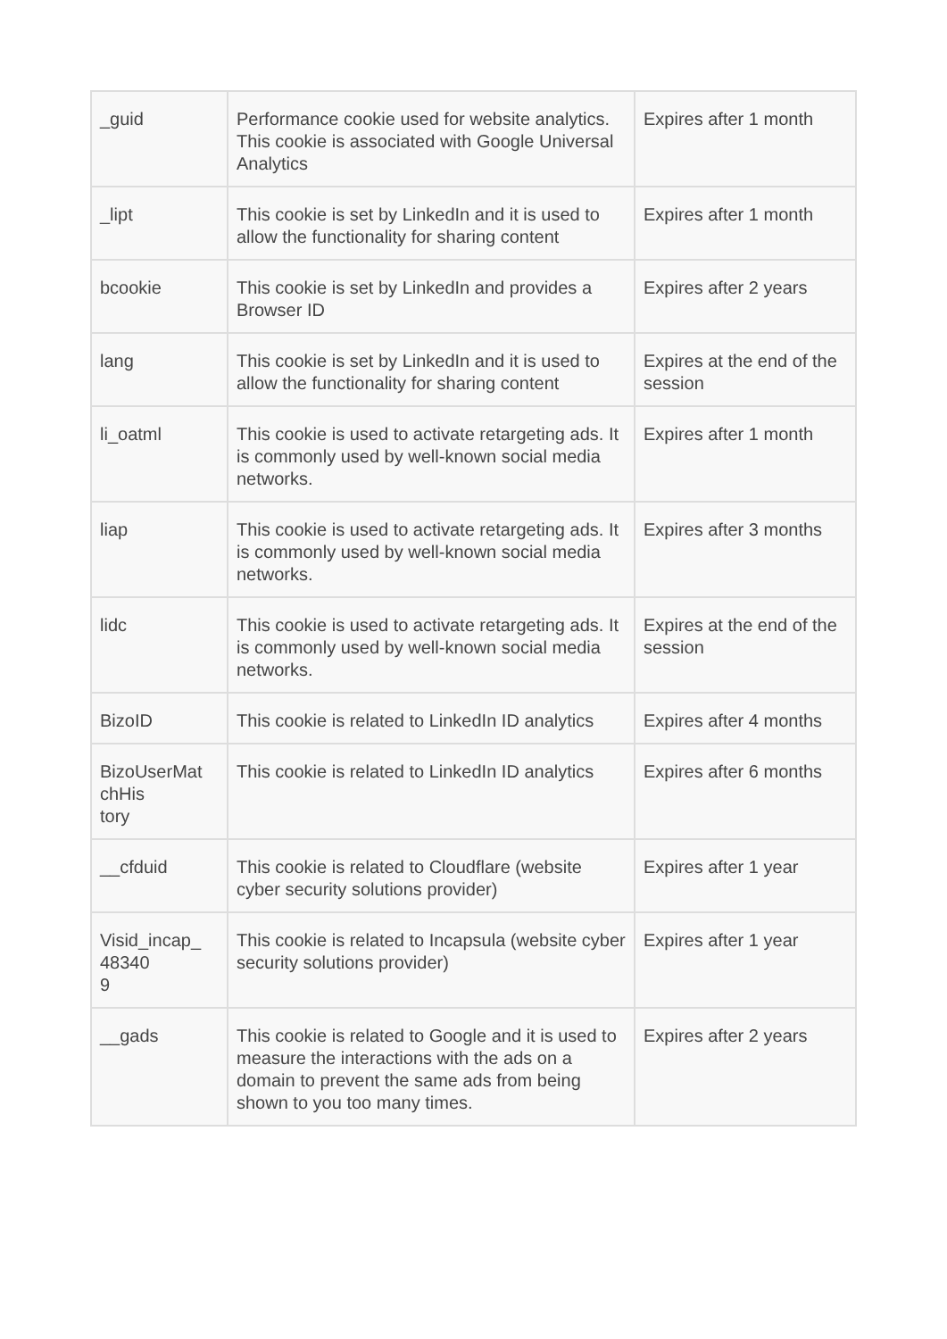| _guid | Performance cookie used for website analytics. This cookie is associated with Google Universal Analytics | Expires after 1 month |
| _lipt | This cookie is set by LinkedIn and it is used to allow the functionality for sharing content | Expires after 1 month |
| bcookie | This cookie is set by LinkedIn and provides a Browser ID | Expires after 2 years |
| lang | This cookie is set by LinkedIn and it is used to allow the functionality for sharing content | Expires at the end of the session |
| li_oatml | This cookie is used to activate retargeting ads. It is commonly used by well-known social media networks. | Expires after 1 month |
| liap | This cookie is used to activate retargeting ads. It is commonly used by well-known social media networks. | Expires after 3 months |
| lidc | This cookie is used to activate retargeting ads. It is commonly used by well-known social media networks. | Expires at the end of the session |
| BizoID | This cookie is related to LinkedIn ID analytics | Expires after 4 months |
| BizoUserMat chHis tory | This cookie is related to LinkedIn ID analytics | Expires after 6 months |
| __cfduid | This cookie is related to Cloudflare (website cyber security solutions provider) | Expires after 1 year |
| Visid_incap_ 48340 9 | This cookie is related to Incapsula (website cyber security solutions provider) | Expires after 1 year |
| __gads | This cookie is related to Google and it is used to measure the interactions with the ads on a domain to prevent the same ads from being shown to you too many times. | Expires after 2 years |